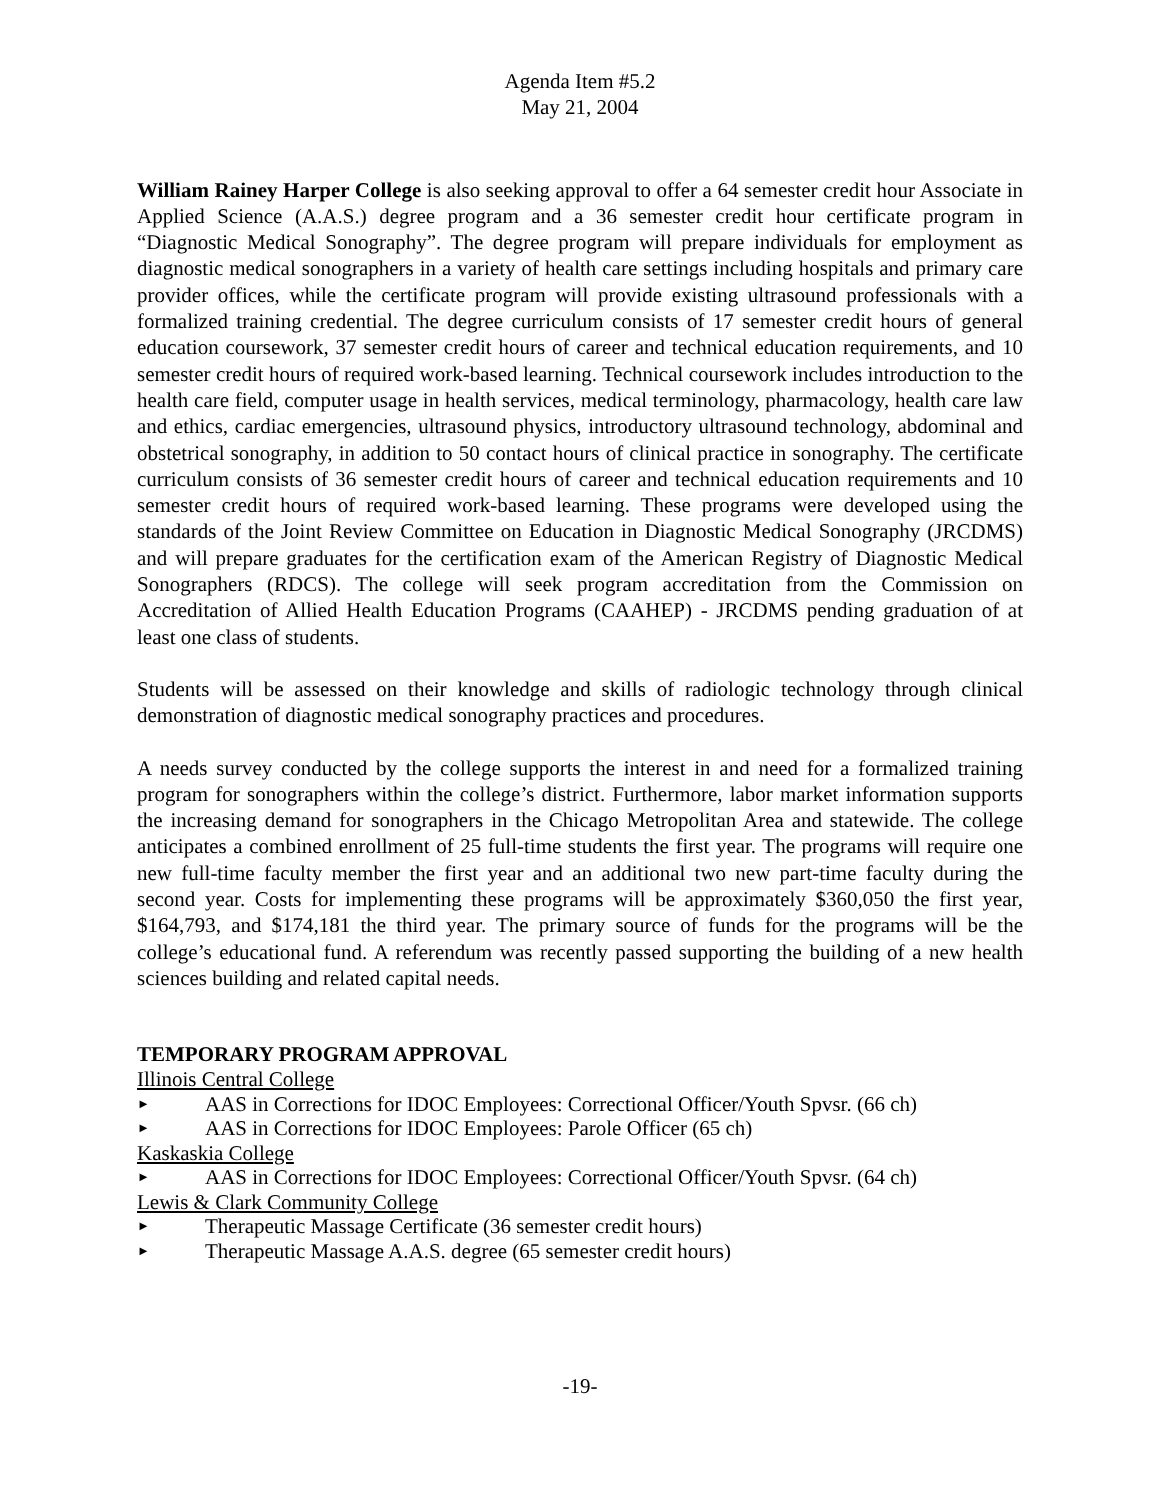Agenda Item #5.2
May 21, 2004
William Rainey Harper College is also seeking approval to offer a 64 semester credit hour Associate in Applied Science (A.A.S.) degree program and a 36 semester credit hour certificate program in “Diagnostic Medical Sonography”. The degree program will prepare individuals for employment as diagnostic medical sonographers in a variety of health care settings including hospitals and primary care provider offices, while the certificate program will provide existing ultrasound professionals with a formalized training credential. The degree curriculum consists of 17 semester credit hours of general education coursework, 37 semester credit hours of career and technical education requirements, and 10 semester credit hours of required work-based learning. Technical coursework includes introduction to the health care field, computer usage in health services, medical terminology, pharmacology, health care law and ethics, cardiac emergencies, ultrasound physics, introductory ultrasound technology, abdominal and obstetrical sonography, in addition to 50 contact hours of clinical practice in sonography. The certificate curriculum consists of 36 semester credit hours of career and technical education requirements and 10 semester credit hours of required work-based learning. These programs were developed using the standards of the Joint Review Committee on Education in Diagnostic Medical Sonography (JRCDMS) and will prepare graduates for the certification exam of the American Registry of Diagnostic Medical Sonographers (RDCS). The college will seek program accreditation from the Commission on Accreditation of Allied Health Education Programs (CAAHEP) - JRCDMS pending graduation of at least one class of students.
Students will be assessed on their knowledge and skills of radiologic technology through clinical demonstration of diagnostic medical sonography practices and procedures.
A needs survey conducted by the college supports the interest in and need for a formalized training program for sonographers within the college’s district. Furthermore, labor market information supports the increasing demand for sonographers in the Chicago Metropolitan Area and statewide. The college anticipates a combined enrollment of 25 full-time students the first year. The programs will require one new full-time faculty member the first year and an additional two new part-time faculty during the second year. Costs for implementing these programs will be approximately $360,050 the first year, $164,793, and $174,181 the third year. The primary source of funds for the programs will be the college’s educational fund. A referendum was recently passed supporting the building of a new health sciences building and related capital needs.
TEMPORARY PROGRAM APPROVAL
Illinois Central College
► AAS in Corrections for IDOC Employees: Correctional Officer/Youth Spvsr. (66 ch)
► AAS in Corrections for IDOC Employees: Parole Officer (65 ch)
Kaskaskia College
► AAS in Corrections for IDOC Employees: Correctional Officer/Youth Spvsr. (64 ch)
Lewis & Clark Community College
► Therapeutic Massage Certificate (36 semester credit hours)
► Therapeutic Massage A.A.S. degree (65 semester credit hours)
-19-